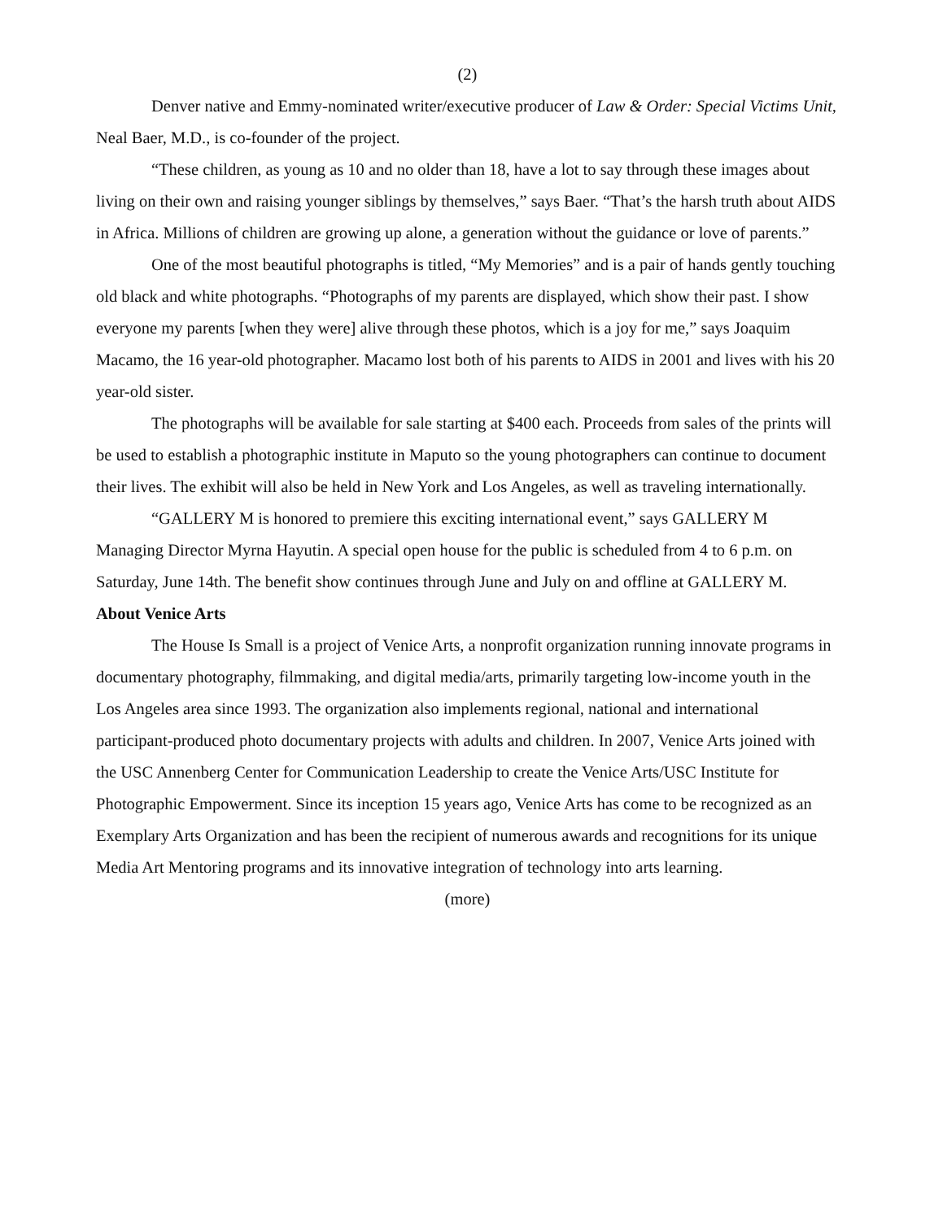(2)
Denver native and Emmy-nominated writer/executive producer of Law & Order: Special Victims Unit, Neal Baer, M.D., is co-founder of the project.
“These children, as young as 10 and no older than 18, have a lot to say through these images about living on their own and raising younger siblings by themselves,” says Baer. “That’s the harsh truth about AIDS in Africa. Millions of children are growing up alone, a generation without the guidance or love of parents.”
One of the most beautiful photographs is titled, “My Memories” and is a pair of hands gently touching old black and white photographs. “Photographs of my parents are displayed, which show their past. I show everyone my parents [when they were] alive through these photos, which is a joy for me,” says Joaquim Macamo, the 16 year-old photographer. Macamo lost both of his parents to AIDS in 2001 and lives with his 20 year-old sister.
The photographs will be available for sale starting at $400 each. Proceeds from sales of the prints will be used to establish a photographic institute in Maputo so the young photographers can continue to document their lives. The exhibit will also be held in New York and Los Angeles, as well as traveling internationally.
“GALLERY M is honored to premiere this exciting international event,” says GALLERY M Managing Director Myrna Hayutin. A special open house for the public is scheduled from 4 to 6 p.m. on Saturday, June 14th. The benefit show continues through June and July on and offline at GALLERY M.
About Venice Arts
The House Is Small is a project of Venice Arts, a nonprofit organization running innovate programs in documentary photography, filmmaking, and digital media/arts, primarily targeting low-income youth in the Los Angeles area since 1993. The organization also implements regional, national and international participant-produced photo documentary projects with adults and children. In 2007, Venice Arts joined with the USC Annenberg Center for Communication Leadership to create the Venice Arts/USC Institute for Photographic Empowerment. Since its inception 15 years ago, Venice Arts has come to be recognized as an Exemplary Arts Organization and has been the recipient of numerous awards and recognitions for its unique Media Art Mentoring programs and its innovative integration of technology into arts learning.
(more)